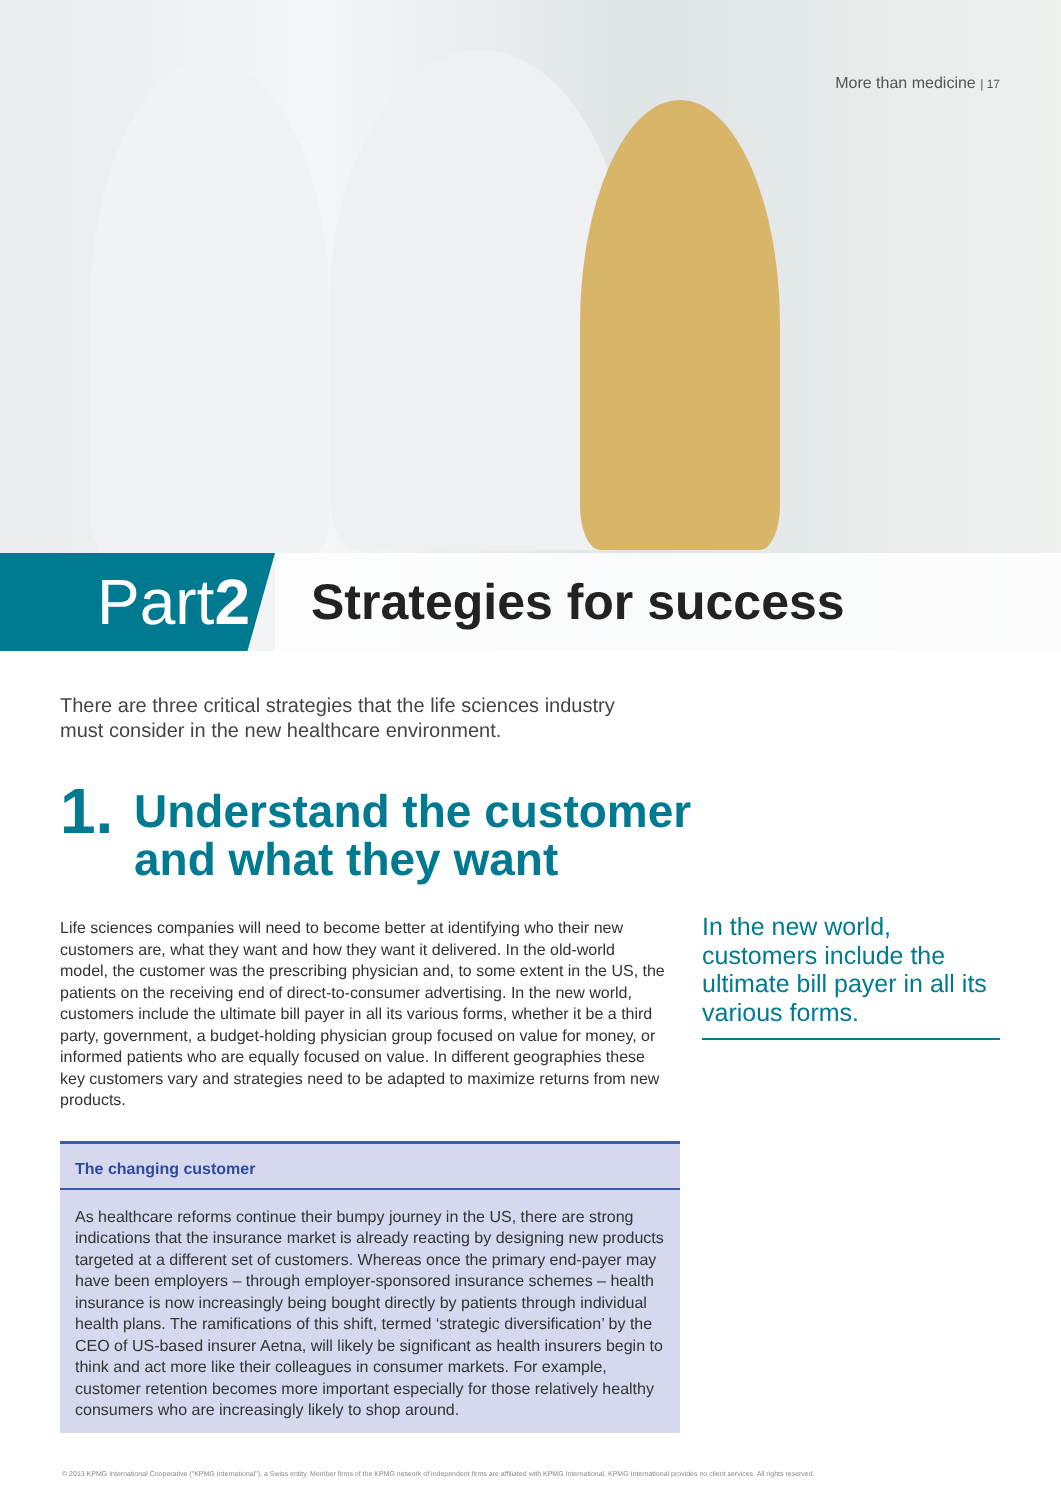More than medicine | 17
Part 2
Strategies for success
There are three critical strategies that the life sciences industry must consider in the new healthcare environment.
1. Understand the customer
and what they want
Life sciences companies will need to become better at identifying who their new customers are, what they want and how they want it delivered. In the old-world model, the customer was the prescribing physician and, to some extent in the US, the patients on the receiving end of direct-to-consumer advertising. In the new world, customers include the ultimate bill payer in all its various forms, whether it be a third party, government, a budget-holding physician group focused on value for money, or informed patients who are equally focused on value. In different geographies these key customers vary and strategies need to be adapted to maximize returns from new products.
In the new world, customers include the ultimate bill payer in all its various forms.
The changing customer
As healthcare reforms continue their bumpy journey in the US, there are strong indications that the insurance market is already reacting by designing new products targeted at a different set of customers. Whereas once the primary end-payer may have been employers – through employer-sponsored insurance schemes – health insurance is now increasingly being bought directly by patients through individual health plans. The ramifications of this shift, termed ‘strategic diversification’ by the CEO of US-based insurer Aetna, will likely be significant as health insurers begin to think and act more like their colleagues in consumer markets. For example, customer retention becomes more important especially for those relatively healthy consumers who are increasingly likely to shop around.
© 2013 KPMG International Cooperative ("KPMG International"), a Swiss entity. Member firms of the KPMG network of independent firms are affiliated with KPMG International. KPMG International provides no client services. All rights reserved.